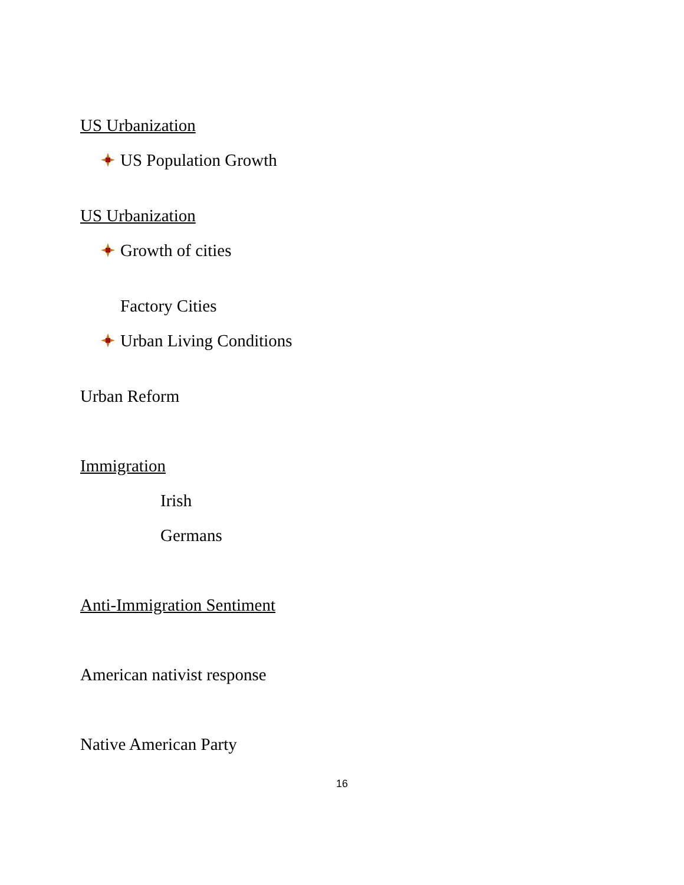US Urbanization
US Population Growth
US Urbanization
Growth of cities
Factory Cities
Urban Living Conditions
Urban Reform
Immigration
Irish
Germans
Anti-Immigration Sentiment
American nativist response
Native American Party
16